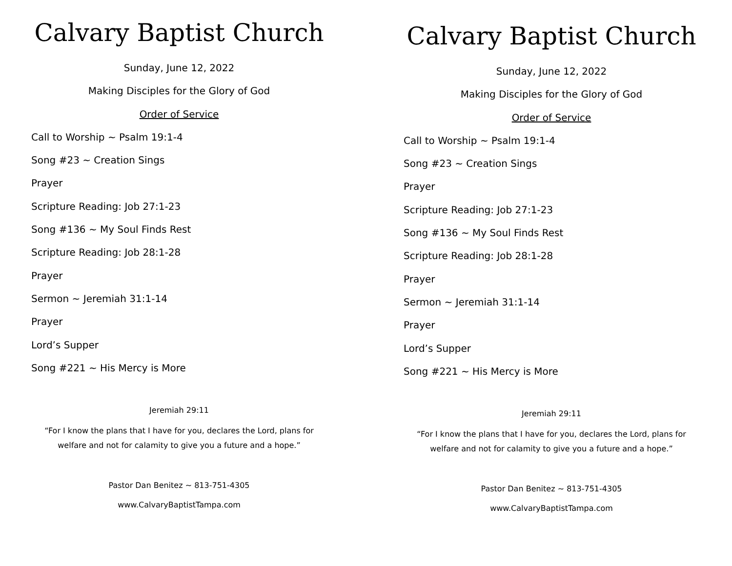Calvary Baptist Church
Sunday, June 12, 2022
Making Disciples for the Glory of God
Order of Service
Call to Worship ~ Psalm 19:1-4
Song #23 ~ Creation Sings
Prayer
Scripture Reading: Job 27:1-23
Song #136 ~ My Soul Finds Rest
Scripture Reading: Job 28:1-28
Prayer
Sermon ~ Jeremiah 31:1-14
Prayer
Lord’s Supper
Song #221 ~ His Mercy is More
Jeremiah 29:11
“For I know the plans that I have for you, declares the Lord, plans for welfare and not for calamity to give you a future and a hope.”
Pastor Dan Benitez ~ 813-751-4305
www.CalvaryBaptistTampa.com
Calvary Baptist Church
Sunday, June 12, 2022
Making Disciples for the Glory of God
Order of Service
Call to Worship ~ Psalm 19:1-4
Song #23 ~ Creation Sings
Prayer
Scripture Reading: Job 27:1-23
Song #136 ~ My Soul Finds Rest
Scripture Reading: Job 28:1-28
Prayer
Sermon ~ Jeremiah 31:1-14
Prayer
Lord’s Supper
Song #221 ~ His Mercy is More
Jeremiah 29:11
“For I know the plans that I have for you, declares the Lord, plans for welfare and not for calamity to give you a future and a hope.”
Pastor Dan Benitez ~ 813-751-4305
www.CalvaryBaptistTampa.com